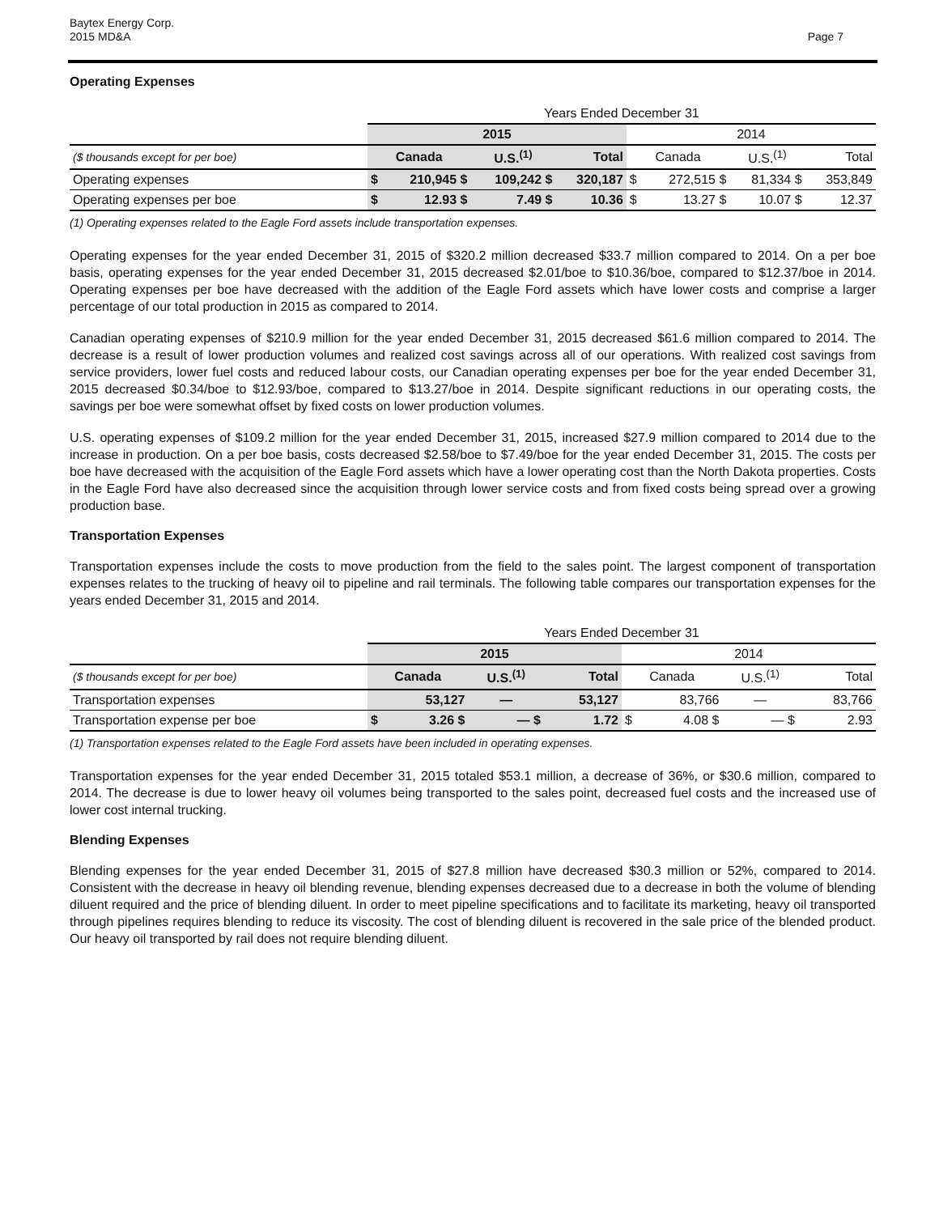Baytex Energy Corp.
2015 MD&A
Page 7
Operating Expenses
| | Years Ended December 31 | | | | | | | |
| | 2015 | | | | 2014 | | | |
| ($ thousands except for per boe) | Canada | | U.S.<sup>(1)</sup> | Total | Canada | | U.S.<sup>(1)</sup> | Total |
| Operating expenses | $ | 210,945 $ | 109,242 $ | 320,187 | $ | 272,515 $ | 81,334 $ | 353,849 |
| Operating expenses per boe | $ | 12.93 $ | 7.49 $ | 10.36 | $ | 13.27 $ | 10.07 $ | 12.37 |
(1) Operating expenses related to the Eagle Ford assets include transportation expenses.
Operating expenses for the year ended December 31, 2015 of $320.2 million decreased $33.7 million compared to 2014. On a per boe basis, operating expenses for the year ended December 31, 2015 decreased $2.01/boe to $10.36/boe, compared to $12.37/boe in 2014. Operating expenses per boe have decreased with the addition of the Eagle Ford assets which have lower costs and comprise a larger percentage of our total production in 2015 as compared to 2014.
Canadian operating expenses of $210.9 million for the year ended December 31, 2015 decreased $61.6 million compared to 2014. The decrease is a result of lower production volumes and realized cost savings across all of our operations. With realized cost savings from service providers, lower fuel costs and reduced labour costs, our Canadian operating expenses per boe for the year ended December 31, 2015 decreased $0.34/boe to $12.93/boe, compared to $13.27/boe in 2014. Despite significant reductions in our operating costs, the savings per boe were somewhat offset by fixed costs on lower production volumes.
U.S. operating expenses of $109.2 million for the year ended December 31, 2015, increased $27.9 million compared to 2014 due to the increase in production. On a per boe basis, costs decreased $2.58/boe to $7.49/boe for the year ended December 31, 2015. The costs per boe have decreased with the acquisition of the Eagle Ford assets which have a lower operating cost than the North Dakota properties. Costs in the Eagle Ford have also decreased since the acquisition through lower service costs and from fixed costs being spread over a growing production base.
Transportation Expenses
Transportation expenses include the costs to move production from the field to the sales point. The largest component of transportation expenses relates to the trucking of heavy oil to pipeline and rail terminals. The following table compares our transportation expenses for the years ended December 31, 2015 and 2014.
| | Years Ended December 31 | | | | | | | |
| | 2015 | | | | 2014 | | | |
| ($ thousands except for per boe) | Canada | | U.S.<sup>(1)</sup> | Total | Canada | | U.S.<sup>(1)</sup> | Total |
| Transportation expenses | | 53,127 | — | 53,127 | | 83,766 | — | 83,766 |
| Transportation expense per boe | $ | 3.26 $ | — $ | 1.72 | $ | 4.08 $ | — $ | 2.93 |
(1) Transportation expenses related to the Eagle Ford assets have been included in operating expenses.
Transportation expenses for the year ended December 31, 2015 totaled $53.1 million, a decrease of 36%, or $30.6 million, compared to 2014. The decrease is due to lower heavy oil volumes being transported to the sales point, decreased fuel costs and the increased use of lower cost internal trucking.
Blending Expenses
Blending expenses for the year ended December 31, 2015 of $27.8 million have decreased $30.3 million or 52%, compared to 2014. Consistent with the decrease in heavy oil blending revenue, blending expenses decreased due to a decrease in both the volume of blending diluent required and the price of blending diluent. In order to meet pipeline specifications and to facilitate its marketing, heavy oil transported through pipelines requires blending to reduce its viscosity. The cost of blending diluent is recovered in the sale price of the blended product. Our heavy oil transported by rail does not require blending diluent.